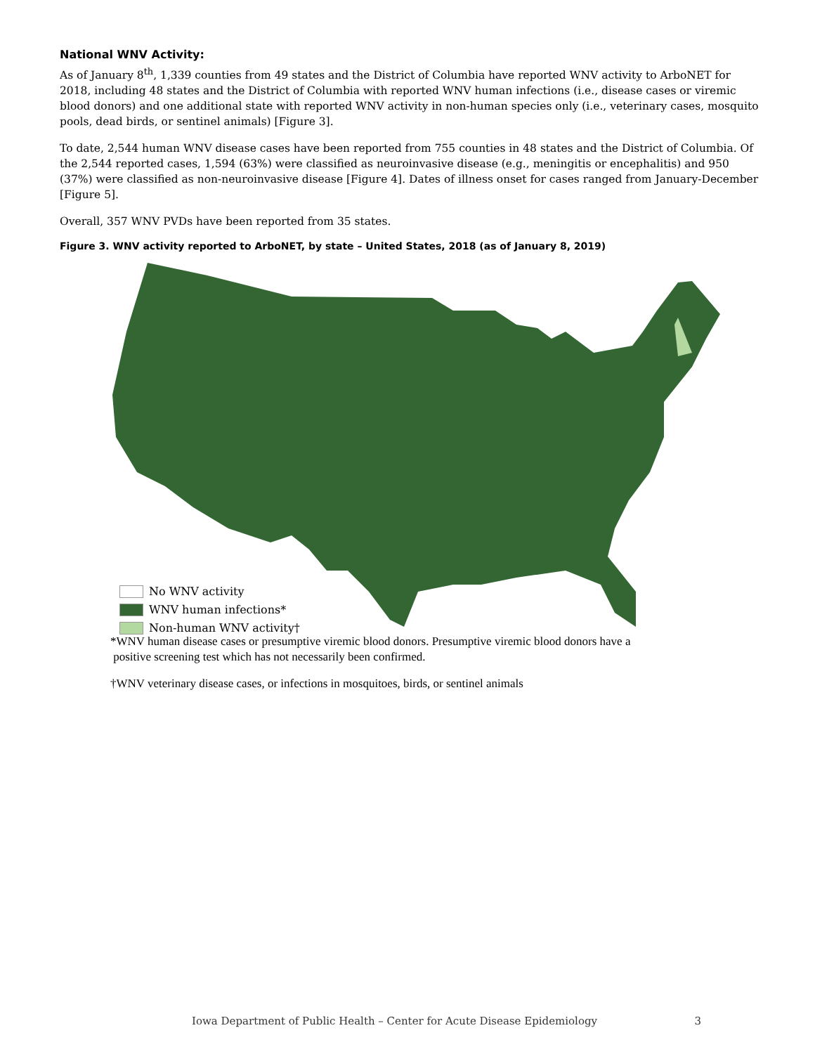National WNV Activity:
As of January 8<sup>th</sup>, 1,339 counties from 49 states and the District of Columbia have reported WNV activity to ArboNET for 2018, including 48 states and the District of Columbia with reported WNV human infections (i.e., disease cases or viremic blood donors) and one additional state with reported WNV activity in non-human species only (i.e., veterinary cases, mosquito pools, dead birds, or sentinel animals) [Figure 3].
To date, 2,544 human WNV disease cases have been reported from 755 counties in 48 states and the District of Columbia. Of the 2,544 reported cases, 1,594 (63%) were classified as neuroinvasive disease (e.g., meningitis or encephalitis) and 950 (37%) were classified as non-neuroinvasive disease [Figure 4]. Dates of illness onset for cases ranged from January-December [Figure 5].
Overall, 357 WNV PVDs have been reported from 35 states.
Figure 3. WNV activity reported to ArboNET, by state – United States, 2018 (as of January 8, 2019)
No WNV activity
WNV human infections*
Non-human WNV activity†
*WNV human disease cases or presumptive viremic blood donors. Presumptive viremic blood donors have a
positive screening test which has not necessarily been confirmed.
†WNV veterinary disease cases, or infections in mosquitoes, birds, or sentinel animals
Iowa Department of Public Health – Center for Acute Disease Epidemiology 3